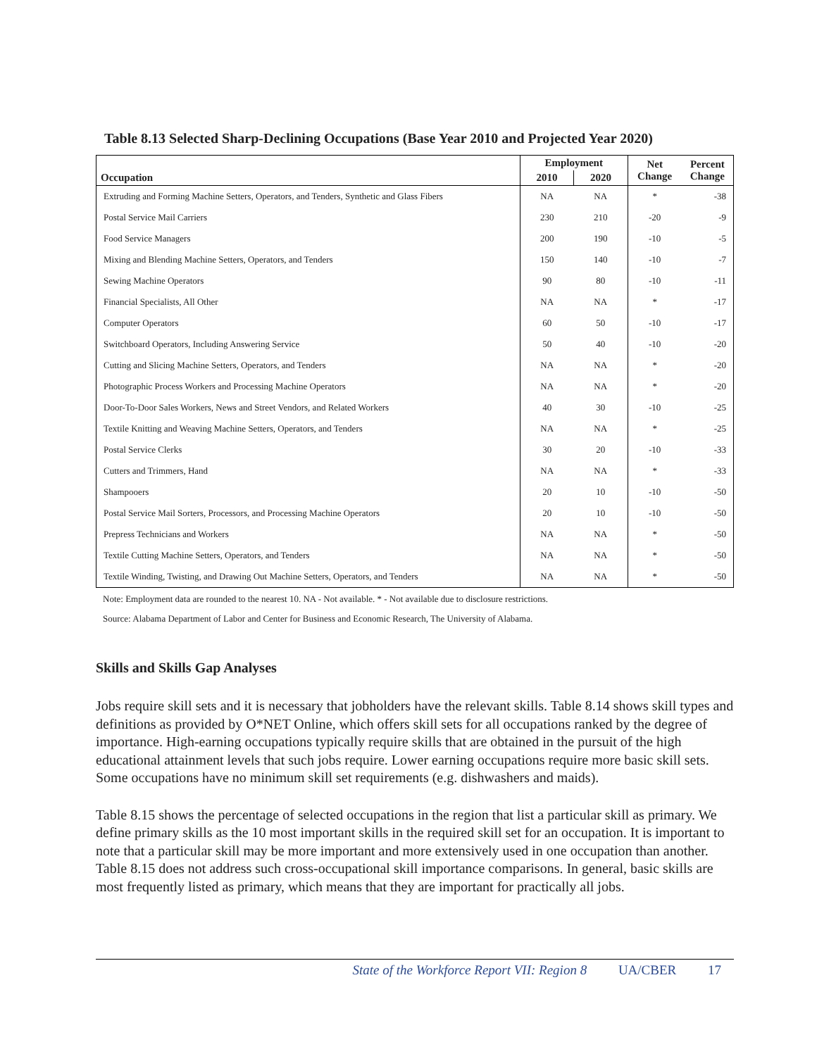Table 8.13 Selected Sharp-Declining Occupations (Base Year 2010 and Projected Year 2020)
| Occupation | Employment | | Net Change | Percent Change |
| --- | --- | --- | --- | --- |
| | 2010 | 2020 | | |
| Extruding and Forming Machine Setters, Operators, and Tenders, Synthetic and Glass Fibers | NA | NA | * | -38 |
| Postal Service Mail Carriers | 230 | 210 | -20 | -9 |
| Food Service Managers | 200 | 190 | -10 | -5 |
| Mixing and Blending Machine Setters, Operators, and Tenders | 150 | 140 | -10 | -7 |
| Sewing Machine Operators | 90 | 80 | -10 | -11 |
| Financial Specialists, All Other | NA | NA | * | -17 |
| Computer Operators | 60 | 50 | -10 | -17 |
| Switchboard Operators, Including Answering Service | 50 | 40 | -10 | -20 |
| Cutting and Slicing Machine Setters, Operators, and Tenders | NA | NA | * | -20 |
| Photographic Process Workers and Processing Machine Operators | NA | NA | * | -20 |
| Door-To-Door Sales Workers, News and Street Vendors, and Related Workers | 40 | 30 | -10 | -25 |
| Textile Knitting and Weaving Machine Setters, Operators, and Tenders | NA | NA | * | -25 |
| Postal Service Clerks | 30 | 20 | -10 | -33 |
| Cutters and Trimmers, Hand | NA | NA | * | -33 |
| Shampooers | 20 | 10 | -10 | -50 |
| Postal Service Mail Sorters, Processors, and Processing Machine Operators | 20 | 10 | -10 | -50 |
| Prepress Technicians and Workers | NA | NA | * | -50 |
| Textile Cutting Machine Setters, Operators, and Tenders | NA | NA | * | -50 |
| Textile Winding, Twisting, and Drawing Out Machine Setters, Operators, and Tenders | NA | NA | * | -50 |
Note: Employment data are rounded to the nearest 10. NA - Not available. * - Not available due to disclosure restrictions.
Source: Alabama Department of Labor and Center for Business and Economic Research, The University of Alabama.
Skills and Skills Gap Analyses
Jobs require skill sets and it is necessary that jobholders have the relevant skills. Table 8.14 shows skill types and definitions as provided by O*NET Online, which offers skill sets for all occupations ranked by the degree of importance. High-earning occupations typically require skills that are obtained in the pursuit of the high educational attainment levels that such jobs require. Lower earning occupations require more basic skill sets. Some occupations have no minimum skill set requirements (e.g. dishwashers and maids).
Table 8.15 shows the percentage of selected occupations in the region that list a particular skill as primary. We define primary skills as the 10 most important skills in the required skill set for an occupation. It is important to note that a particular skill may be more important and more extensively used in one occupation than another. Table 8.15 does not address such cross-occupational skill importance comparisons. In general, basic skills are most frequently listed as primary, which means that they are important for practically all jobs.
State of the Workforce Report VII: Region 8 UA/CBER 17